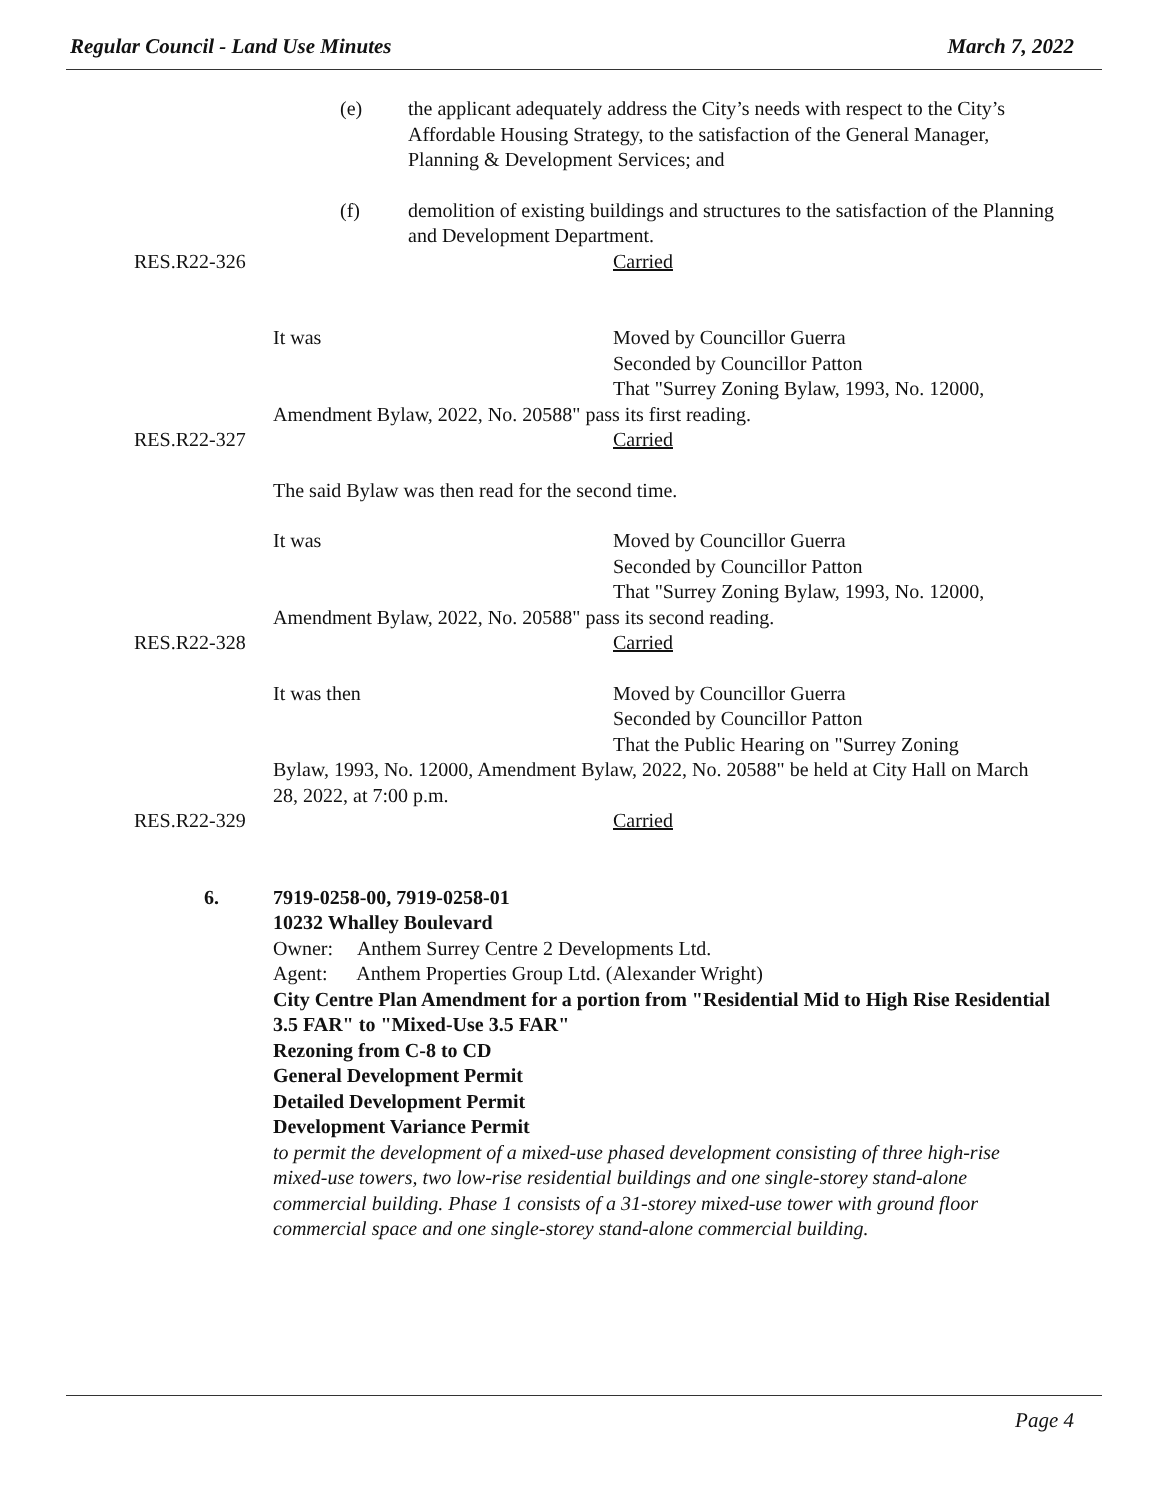Regular Council - Land Use Minutes March 7, 2022
(e) the applicant adequately address the City’s needs with respect to the City’s Affordable Housing Strategy, to the satisfaction of the General Manager, Planning & Development Services; and
(f) demolition of existing buildings and structures to the satisfaction of the Planning and Development Department.
RES.R22-326 Carried
It was Moved by Councillor Guerra
Seconded by Councillor Patton
That "Surrey Zoning Bylaw, 1993, No. 12000,
Amendment Bylaw, 2022, No. 20588" pass its first reading.
RES.R22-327 Carried
The said Bylaw was then read for the second time.
It was Moved by Councillor Guerra
Seconded by Councillor Patton
That "Surrey Zoning Bylaw, 1993, No. 12000,
Amendment Bylaw, 2022, No. 20588" pass its second reading.
RES.R22-328 Carried
It was then Moved by Councillor Guerra
Seconded by Councillor Patton
That the Public Hearing on "Surrey Zoning
Bylaw, 1993, No. 12000, Amendment Bylaw, 2022, No. 20588" be held at City Hall on March 28, 2022, at 7:00 p.m.
RES.R22-329 Carried
6. 7919-0258-00, 7919-0258-01
10232 Whalley Boulevard
Owner: Anthem Surrey Centre 2 Developments Ltd.
Agent: Anthem Properties Group Ltd. (Alexander Wright)
City Centre Plan Amendment for a portion from "Residential Mid to High Rise Residential 3.5 FAR" to "Mixed-Use 3.5 FAR"
Rezoning from C-8 to CD
General Development Permit
Detailed Development Permit
Development Variance Permit
to permit the development of a mixed-use phased development consisting of three high-rise mixed-use towers, two low-rise residential buildings and one single-storey stand-alone commercial building. Phase 1 consists of a 31-storey mixed-use tower with ground floor commercial space and one single-storey stand-alone commercial building.
Page 4